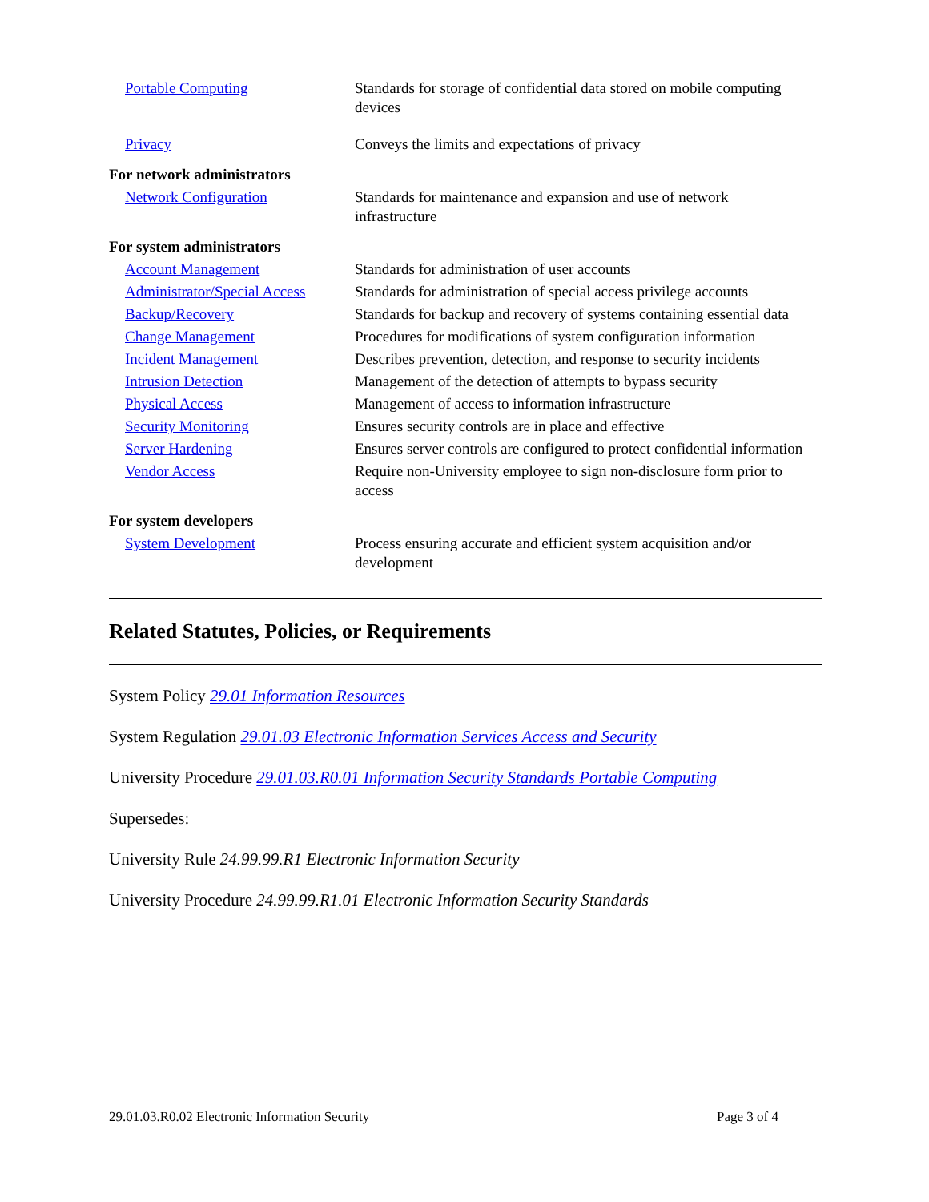| Portable Computing | Standards for storage of confidential data stored on mobile computing devices |
| Privacy | Conveys the limits and expectations of privacy |
| For network administrators | |
| Network Configuration | Standards for maintenance and expansion and use of network infrastructure |
| For system administrators | |
| Account Management | Standards for administration of user accounts |
| Administrator/Special Access | Standards for administration of special access privilege accounts |
| Backup/Recovery | Standards for backup and recovery of systems containing essential data |
| Change Management | Procedures for modifications of system configuration information |
| Incident Management | Describes prevention, detection, and response to security incidents |
| Intrusion Detection | Management of the detection of attempts to bypass security |
| Physical Access | Management of access to information infrastructure |
| Security Monitoring | Ensures security controls are in place and effective |
| Server Hardening | Ensures server controls are configured to protect confidential information |
| Vendor Access | Require non-University employee to sign non-disclosure form prior to access |
| For system developers | |
| System Development | Process ensuring accurate and efficient system acquisition and/or development |
Related Statutes, Policies, or Requirements
System Policy 29.01 Information Resources
System Regulation 29.01.03 Electronic Information Services Access and Security
University Procedure 29.01.03.R0.01 Information Security Standards Portable Computing
Supersedes:
University Rule 24.99.99.R1 Electronic Information Security
University Procedure 24.99.99.R1.01 Electronic Information Security Standards
29.01.03.R0.02 Electronic Information Security Page 3 of 4